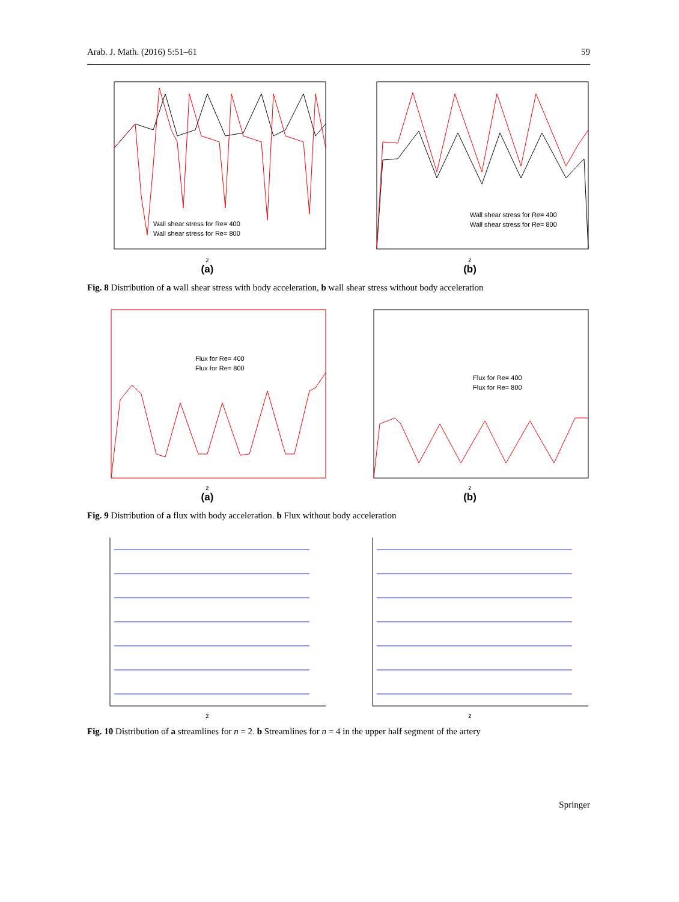Arab. J. Math. (2016) 5:51–61 59
Wall shear stress for Re= 400
Wall shear stress for Re= 800
z
(a)
Wall shear stress for Re= 400
Wall shear stress for Re= 800
z
(b)
Fig. 8 Distribution of a wall shear stress with body acceleration, b wall shear stress without body acceleration
Flux for Re= 400
Flux for Re= 800
z
(a)
Flux for Re= 400
Flux for Re= 800
z
(b)
Fig. 9 Distribution of a flux with body acceleration. b Flux without body acceleration
z z
Fig. 10 Distribution of a streamlines for n = 2. b Streamlines for n = 4 in the upper half segment of the artery
Springer